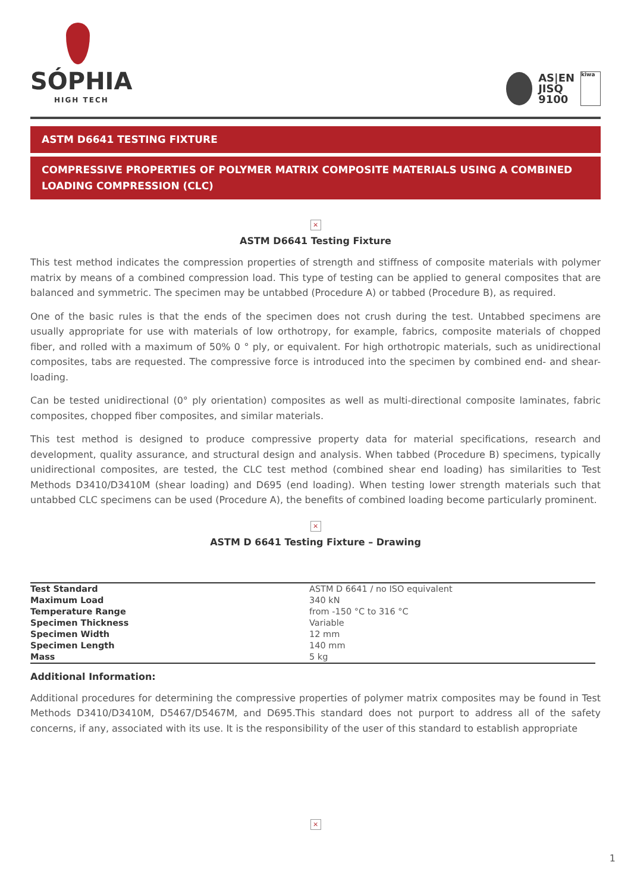SÓPHIA
HIGH TECH
AS|EN
JISQ
9100
kiwa
ASTM D6641 TESTING FIXTURE
COMPRESSIVE PROPERTIES OF POLYMER MATRIX COMPOSITE MATERIALS USING A COMBINED LOADING COMPRESSION (CLC)
×
ASTM D6641 Testing Fixture
This test method indicates the compression properties of strength and stiffness of composite materials with polymer matrix by means of a combined compression load. This type of testing can be applied to general composites that are balanced and symmetric. The specimen may be untabbed (Procedure A) or tabbed (Procedure B), as required.
One of the basic rules is that the ends of the specimen does not crush during the test. Untabbed specimens are usually appropriate for use with materials of low orthotropy, for example, fabrics, composite materials of chopped fiber, and rolled with a maximum of 50% 0 ° ply, or equivalent. For high orthotropic materials, such as unidirectional composites, tabs are requested. The compressive force is introduced into the specimen by combined end- and shear-loading.
Can be tested unidirectional (0° ply orientation) composites as well as multi-directional composite laminates, fabric composites, chopped fiber composites, and similar materials.
This test method is designed to produce compressive property data for material specifications, research and development, quality assurance, and structural design and analysis. When tabbed (Procedure B) specimens, typically unidirectional composites, are tested, the CLC test method (combined shear end loading) has similarities to Test Methods D3410/D3410M (shear loading) and D695 (end loading). When testing lower strength materials such that untabbed CLC specimens can be used (Procedure A), the benefits of combined loading become particularly prominent.
×
ASTM D 6641 Testing Fixture – Drawing
| Test Standard | ASTM D 6641 / no ISO equivalent |
| Maximum Load | 340 kN |
| Temperature Range | from -150 °C to 316 °C |
| Specimen Thickness | Variable |
| Specimen Width | 12 mm |
| Specimen Length | 140 mm |
| Mass | 5 kg |
Additional Information:
Additional procedures for determining the compressive properties of polymer matrix composites may be found in Test Methods D3410/D3410M, D5467/D5467M, and D695.This standard does not purport to address all of the safety concerns, if any, associated with its use. It is the responsibility of the user of this standard to establish appropriate
×
1